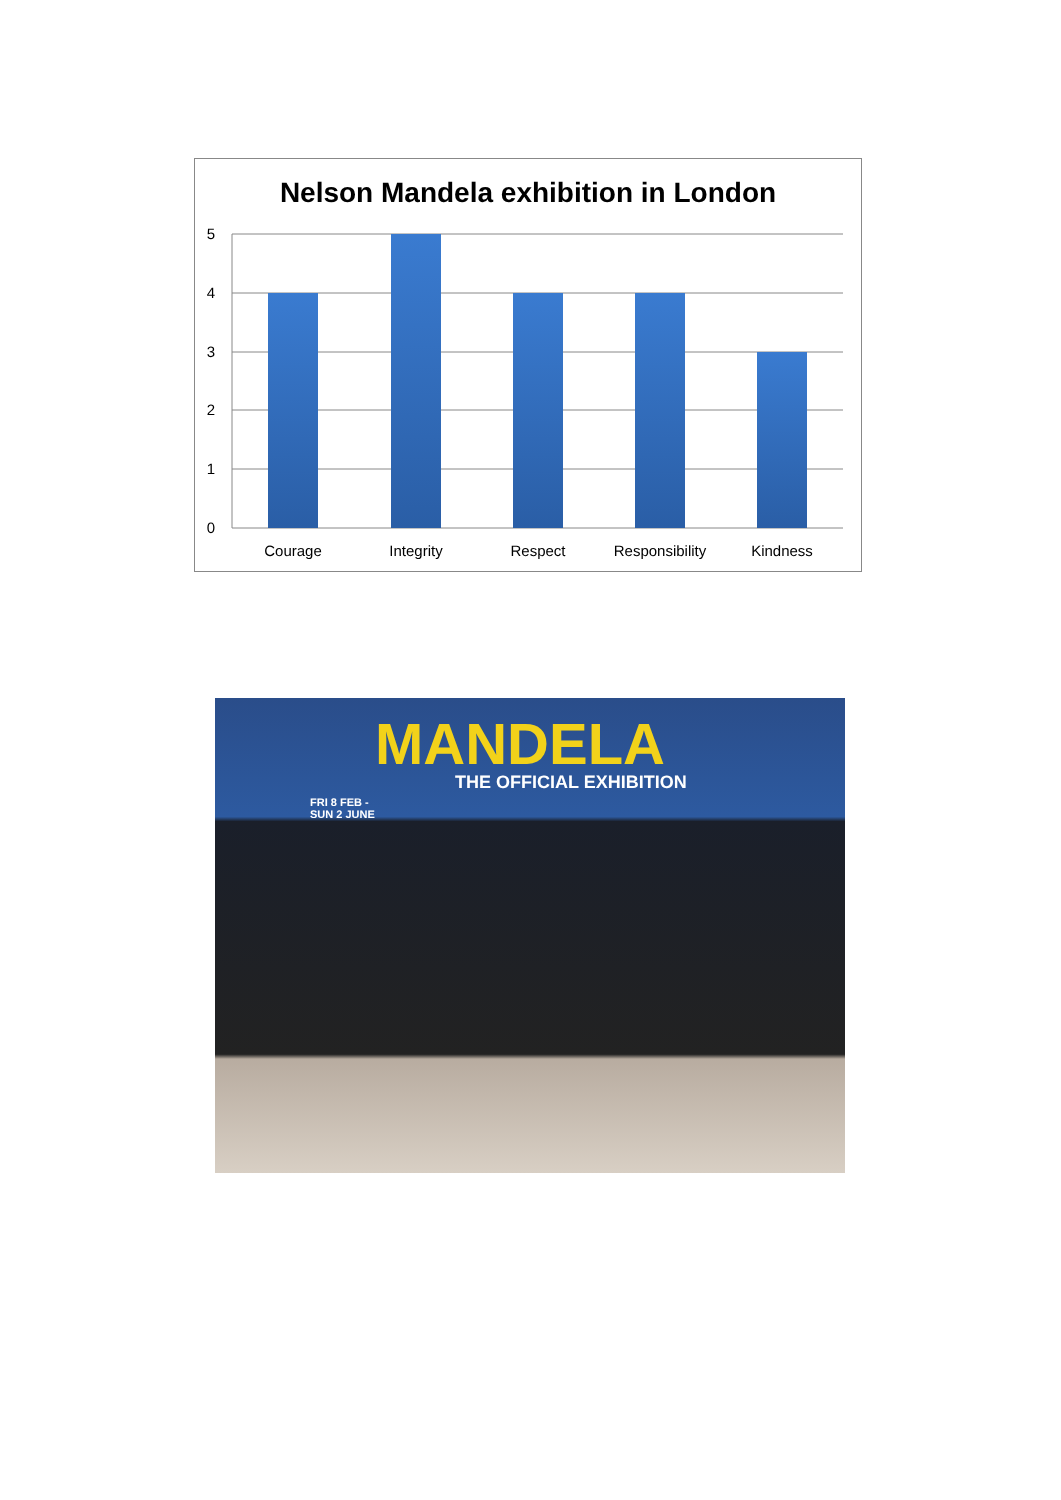Nelson Mandela exhibition in London
5
4
3
2
1
0
Courage
Integrity
Respect
Responsibility
Kindness
MANDELA
THE OFFICIAL EXHIBITION
FRI 8 FEB -
SUN 2 JUNE